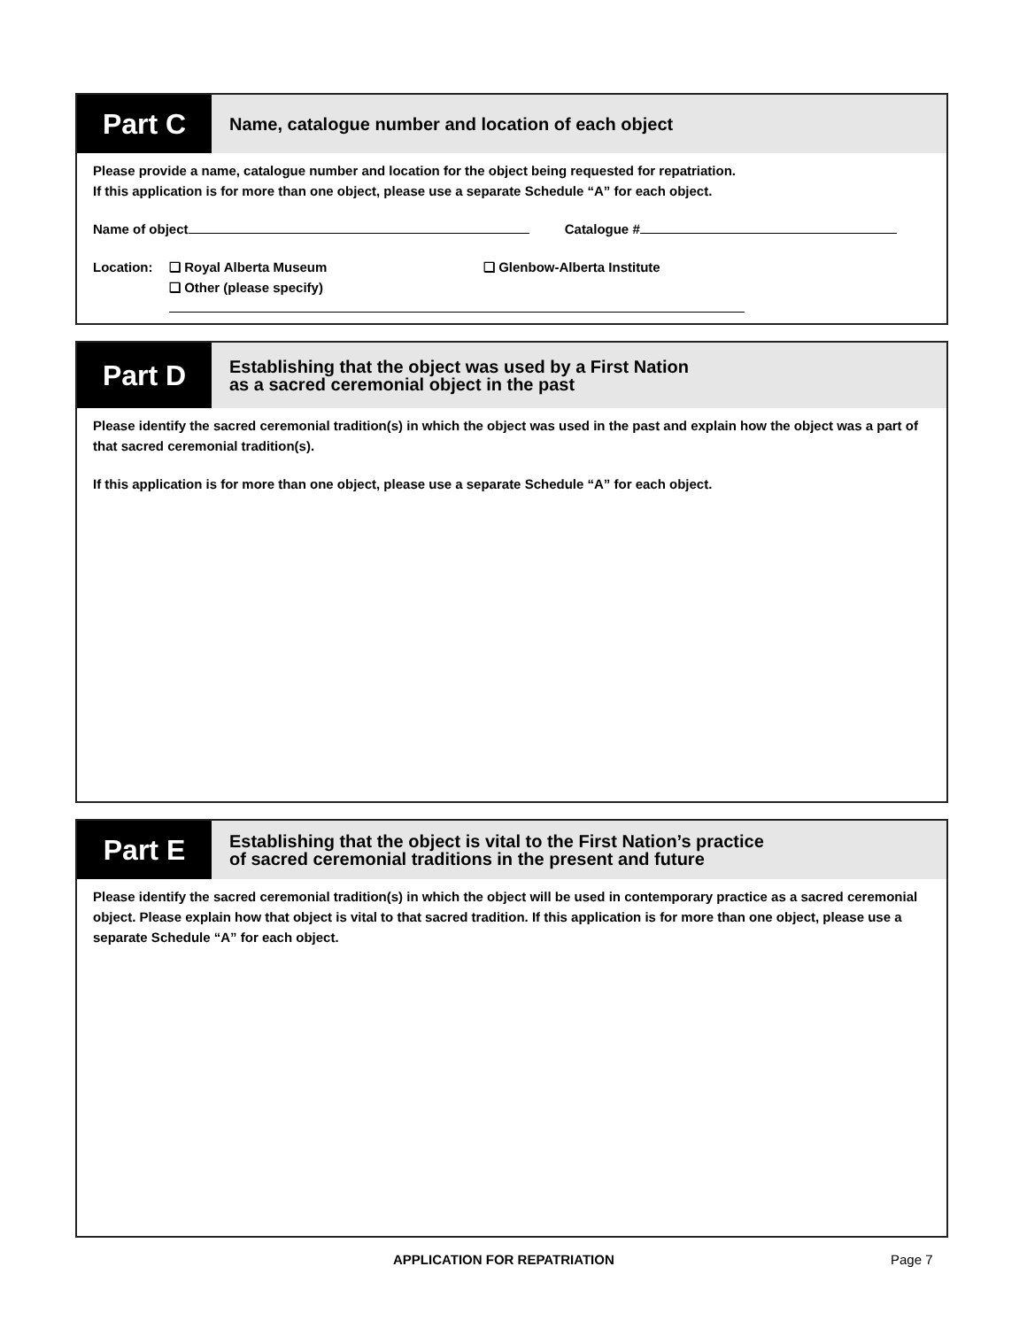Part C
Name, catalogue number and location of each object
Please provide a name, catalogue number and location for the object being requested for repatriation.
If this application is for more than one object, please use a separate Schedule “A” for each object.
Name of object Catalogue #
Location: ❏ Royal Alberta Museum
❏ Other (please specify)
❏ Glenbow-Alberta Institute
Part D
Establishing that the object was used by a First Nation
as a sacred ceremonial object in the past
Please identify the sacred ceremonial tradition(s) in which the object was used in the past and explain how the object was a part of that sacred ceremonial tradition(s).
If this application is for more than one object, please use a separate Schedule “A” for each object.
Part E
Establishing that the object is vital to the First Nation’s practice
of sacred ceremonial traditions in the present and future
Please identify the sacred ceremonial tradition(s) in which the object will be used in contemporary practice as a sacred ceremonial object. Please explain how that object is vital to that sacred tradition. If this application is for more than one object, please use a separate Schedule “A” for each object.
APPLICATION FOR REPATRIATION Page 7